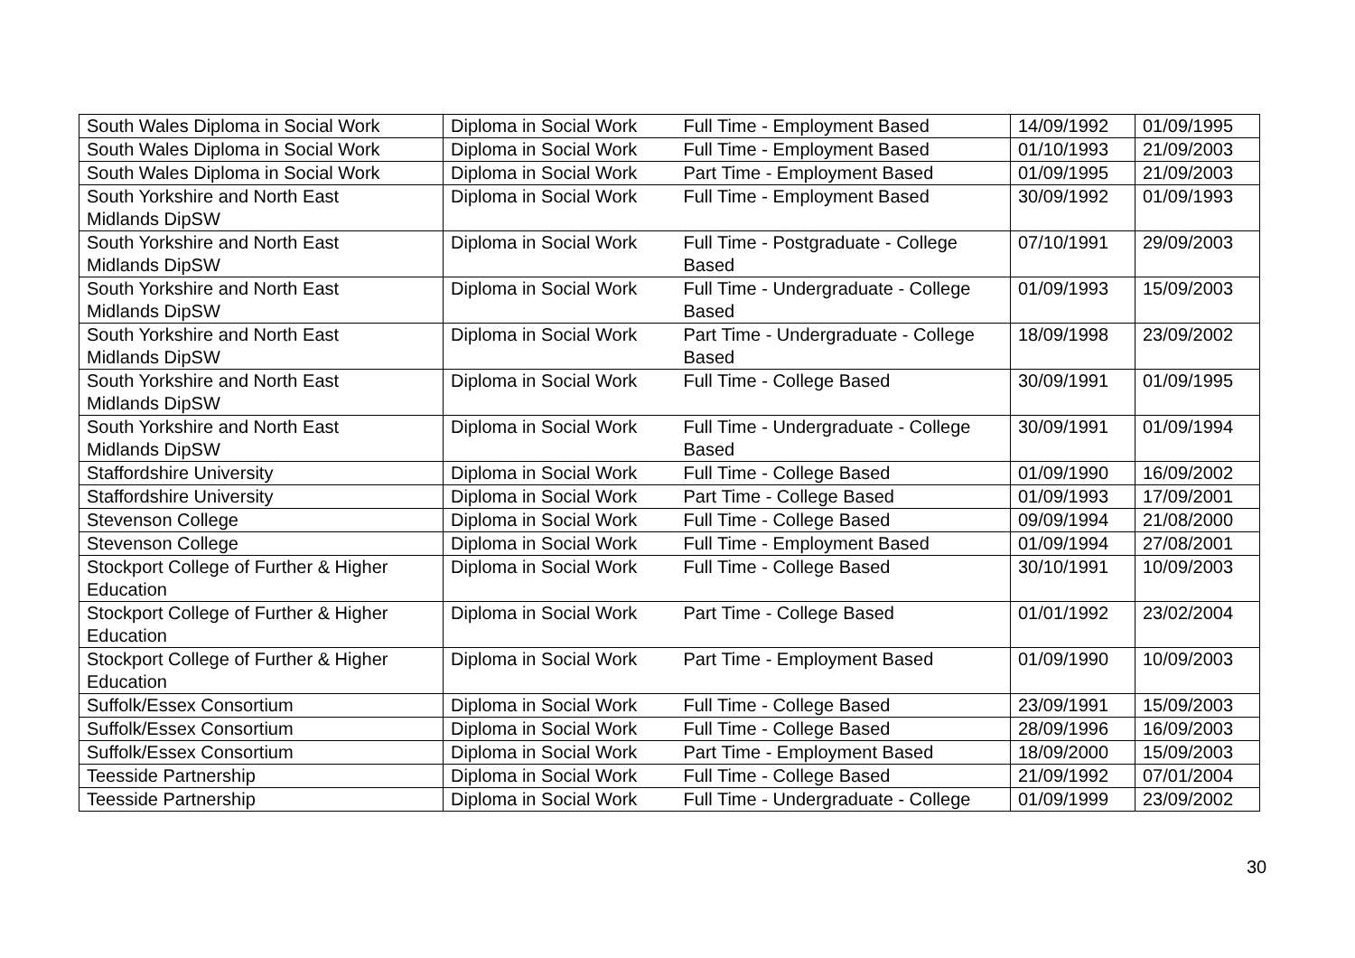| South Wales Diploma in Social Work | Diploma in Social Work | Full Time - Employment Based | 14/09/1992 | 01/09/1995 |
| South Wales Diploma in Social Work | Diploma in Social Work | Full Time - Employment Based | 01/10/1993 | 21/09/2003 |
| South Wales Diploma in Social Work | Diploma in Social Work | Part Time - Employment Based | 01/09/1995 | 21/09/2003 |
| South Yorkshire and North East Midlands DipSW | Diploma in Social Work | Full Time - Employment Based | 30/09/1992 | 01/09/1993 |
| South Yorkshire and North East Midlands DipSW | Diploma in Social Work | Full Time - Postgraduate - College Based | 07/10/1991 | 29/09/2003 |
| South Yorkshire and North East Midlands DipSW | Diploma in Social Work | Full Time - Undergraduate - College Based | 01/09/1993 | 15/09/2003 |
| South Yorkshire and North East Midlands DipSW | Diploma in Social Work | Part Time - Undergraduate - College Based | 18/09/1998 | 23/09/2002 |
| South Yorkshire and North East Midlands DipSW | Diploma in Social Work | Full Time - College Based | 30/09/1991 | 01/09/1995 |
| South Yorkshire and North East Midlands DipSW | Diploma in Social Work | Full Time - Undergraduate - College Based | 30/09/1991 | 01/09/1994 |
| Staffordshire University | Diploma in Social Work | Full Time - College Based | 01/09/1990 | 16/09/2002 |
| Staffordshire University | Diploma in Social Work | Part Time - College Based | 01/09/1993 | 17/09/2001 |
| Stevenson College | Diploma in Social Work | Full Time - College Based | 09/09/1994 | 21/08/2000 |
| Stevenson College | Diploma in Social Work | Full Time - Employment Based | 01/09/1994 | 27/08/2001 |
| Stockport College of Further & Higher Education | Diploma in Social Work | Full Time - College Based | 30/10/1991 | 10/09/2003 |
| Stockport College of Further & Higher Education | Diploma in Social Work | Part Time - College Based | 01/01/1992 | 23/02/2004 |
| Stockport College of Further & Higher Education | Diploma in Social Work | Part Time - Employment Based | 01/09/1990 | 10/09/2003 |
| Suffolk/Essex Consortium | Diploma in Social Work | Full Time - College Based | 23/09/1991 | 15/09/2003 |
| Suffolk/Essex Consortium | Diploma in Social Work | Full Time - College Based | 28/09/1996 | 16/09/2003 |
| Suffolk/Essex Consortium | Diploma in Social Work | Part Time - Employment Based | 18/09/2000 | 15/09/2003 |
| Teesside Partnership | Diploma in Social Work | Full Time - College Based | 21/09/1992 | 07/01/2004 |
| Teesside Partnership | Diploma in Social Work | Full Time - Undergraduate - College | 01/09/1999 | 23/09/2002 |
30